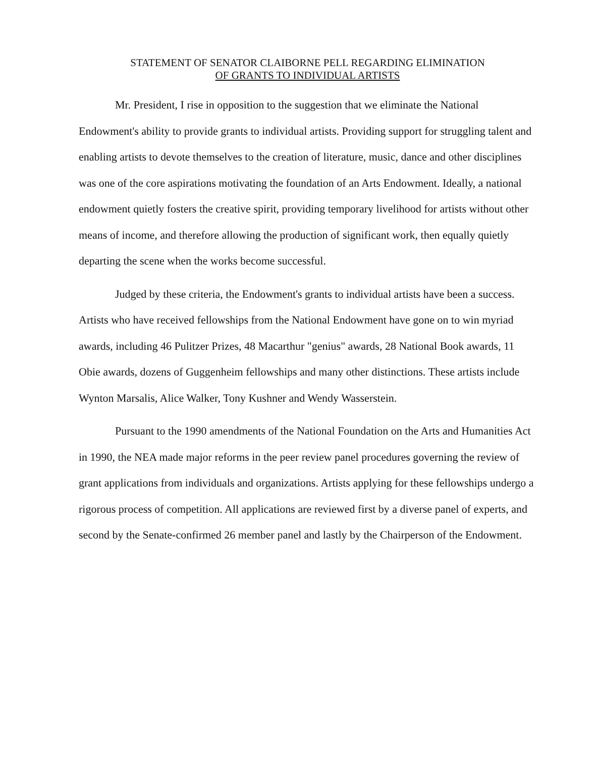STATEMENT OF SENATOR CLAIBORNE PELL REGARDING ELIMINATION
OF GRANTS TO INDIVIDUAL ARTISTS
Mr. President, I rise in opposition to the suggestion that we eliminate the National Endowment's ability to provide grants to individual artists. Providing support for struggling talent and enabling artists to devote themselves to the creation of literature, music, dance and other disciplines was one of the core aspirations motivating the foundation of an Arts Endowment. Ideally, a national endowment quietly fosters the creative spirit, providing temporary livelihood for artists without other means of income, and therefore allowing the production of significant work, then equally quietly departing the scene when the works become successful.
Judged by these criteria, the Endowment's grants to individual artists have been a success. Artists who have received fellowships from the National Endowment have gone on to win myriad awards, including 46 Pulitzer Prizes, 48 Macarthur "genius" awards, 28 National Book awards, 11 Obie awards, dozens of Guggenheim fellowships and many other distinctions. These artists include Wynton Marsalis, Alice Walker, Tony Kushner and Wendy Wasserstein.
Pursuant to the 1990 amendments of the National Foundation on the Arts and Humanities Act in 1990, the NEA made major reforms in the peer review panel procedures governing the review of grant applications from individuals and organizations. Artists applying for these fellowships undergo a rigorous process of competition. All applications are reviewed first by a diverse panel of experts, and second by the Senate-confirmed 26 member panel and lastly by the Chairperson of the Endowment.